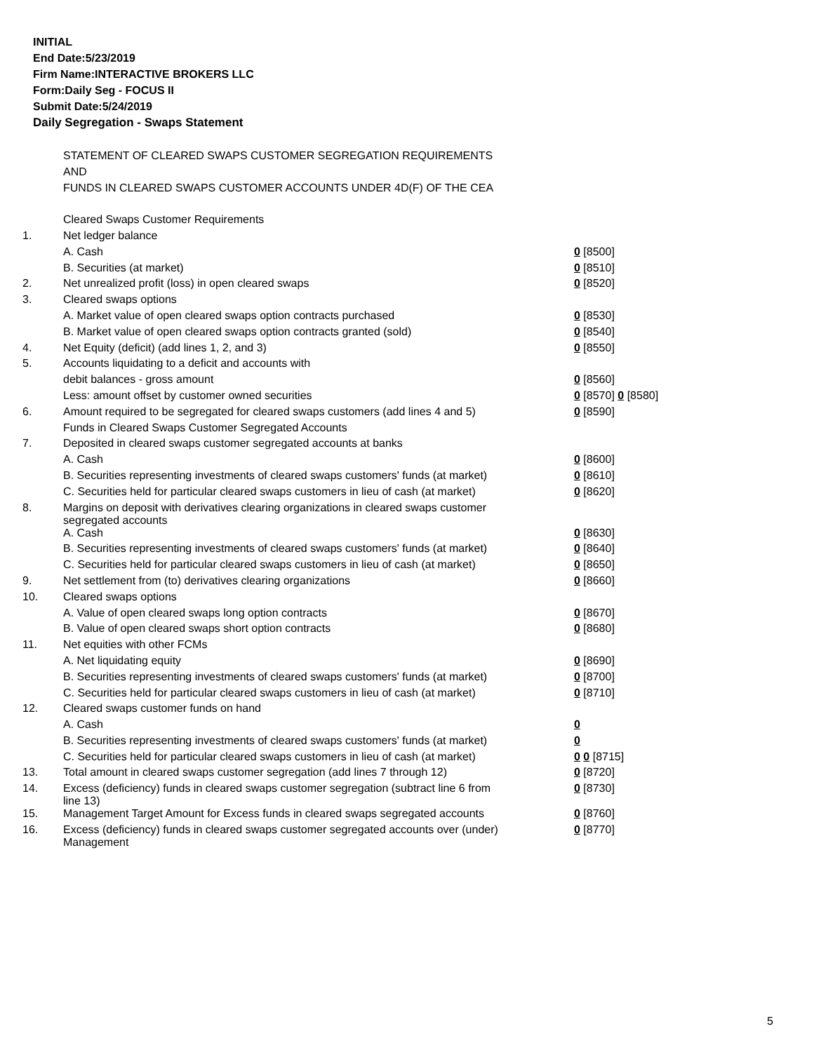INITIAL
End Date:5/23/2019
Firm Name:INTERACTIVE BROKERS LLC
Form:Daily Seg - FOCUS II
Submit Date:5/24/2019
Daily Segregation - Swaps Statement
| | STATEMENT OF CLEARED SWAPS CUSTOMER SEGREGATION REQUIREMENTS | |
| | AND | |
| | FUNDS IN CLEARED SWAPS CUSTOMER ACCOUNTS UNDER 4D(F) OF THE CEA | |
| | Cleared Swaps Customer Requirements | |
| 1. | Net ledger balance | |
| | A. Cash | 0 [8500] |
| | B. Securities (at market) | 0 [8510] |
| 2. | Net unrealized profit (loss) in open cleared swaps | 0 [8520] |
| 3. | Cleared swaps options | |
| | A. Market value of open cleared swaps option contracts purchased | 0 [8530] |
| | B. Market value of open cleared swaps option contracts granted (sold) | 0 [8540] |
| 4. | Net Equity (deficit) (add lines 1, 2, and 3) | 0 [8550] |
| 5. | Accounts liquidating to a deficit and accounts with | |
| | debit balances - gross amount | 0 [8560] |
| | Less: amount offset by customer owned securities | 0 [8570] 0 [8580] |
| 6. | Amount required to be segregated for cleared swaps customers (add lines 4 and 5) | 0 [8590] |
| | Funds in Cleared Swaps Customer Segregated Accounts | |
| 7. | Deposited in cleared swaps customer segregated accounts at banks | |
| | A. Cash | 0 [8600] |
| | B. Securities representing investments of cleared swaps customers' funds (at market) | 0 [8610] |
| | C. Securities held for particular cleared swaps customers in lieu of cash (at market) | 0 [8620] |
| 8. | Margins on deposit with derivatives clearing organizations in cleared swaps customer segregated accounts | |
| | A. Cash | 0 [8630] |
| | B. Securities representing investments of cleared swaps customers' funds (at market) | 0 [8640] |
| | C. Securities held for particular cleared swaps customers in lieu of cash (at market) | 0 [8650] |
| 9. | Net settlement from (to) derivatives clearing organizations | 0 [8660] |
| 10. | Cleared swaps options | |
| | A. Value of open cleared swaps long option contracts | 0 [8670] |
| | B. Value of open cleared swaps short option contracts | 0 [8680] |
| 11. | Net equities with other FCMs | |
| | A. Net liquidating equity | 0 [8690] |
| | B. Securities representing investments of cleared swaps customers' funds (at market) | 0 [8700] |
| | C. Securities held for particular cleared swaps customers in lieu of cash (at market) | 0 [8710] |
| 12. | Cleared swaps customer funds on hand | |
| | A. Cash | 0 |
| | B. Securities representing investments of cleared swaps customers' funds (at market) | 0 |
| | C. Securities held for particular cleared swaps customers in lieu of cash (at market) | 0 0 [8715] |
| 13. | Total amount in cleared swaps customer segregation (add lines 7 through 12) | 0 [8720] |
| 14. | Excess (deficiency) funds in cleared swaps customer segregation (subtract line 6 from line 13) | 0 [8730] |
| 15. | Management Target Amount for Excess funds in cleared swaps segregated accounts | 0 [8760] |
| 16. | Excess (deficiency) funds in cleared swaps customer segregated accounts over (under) Management | 0 [8770] |
5